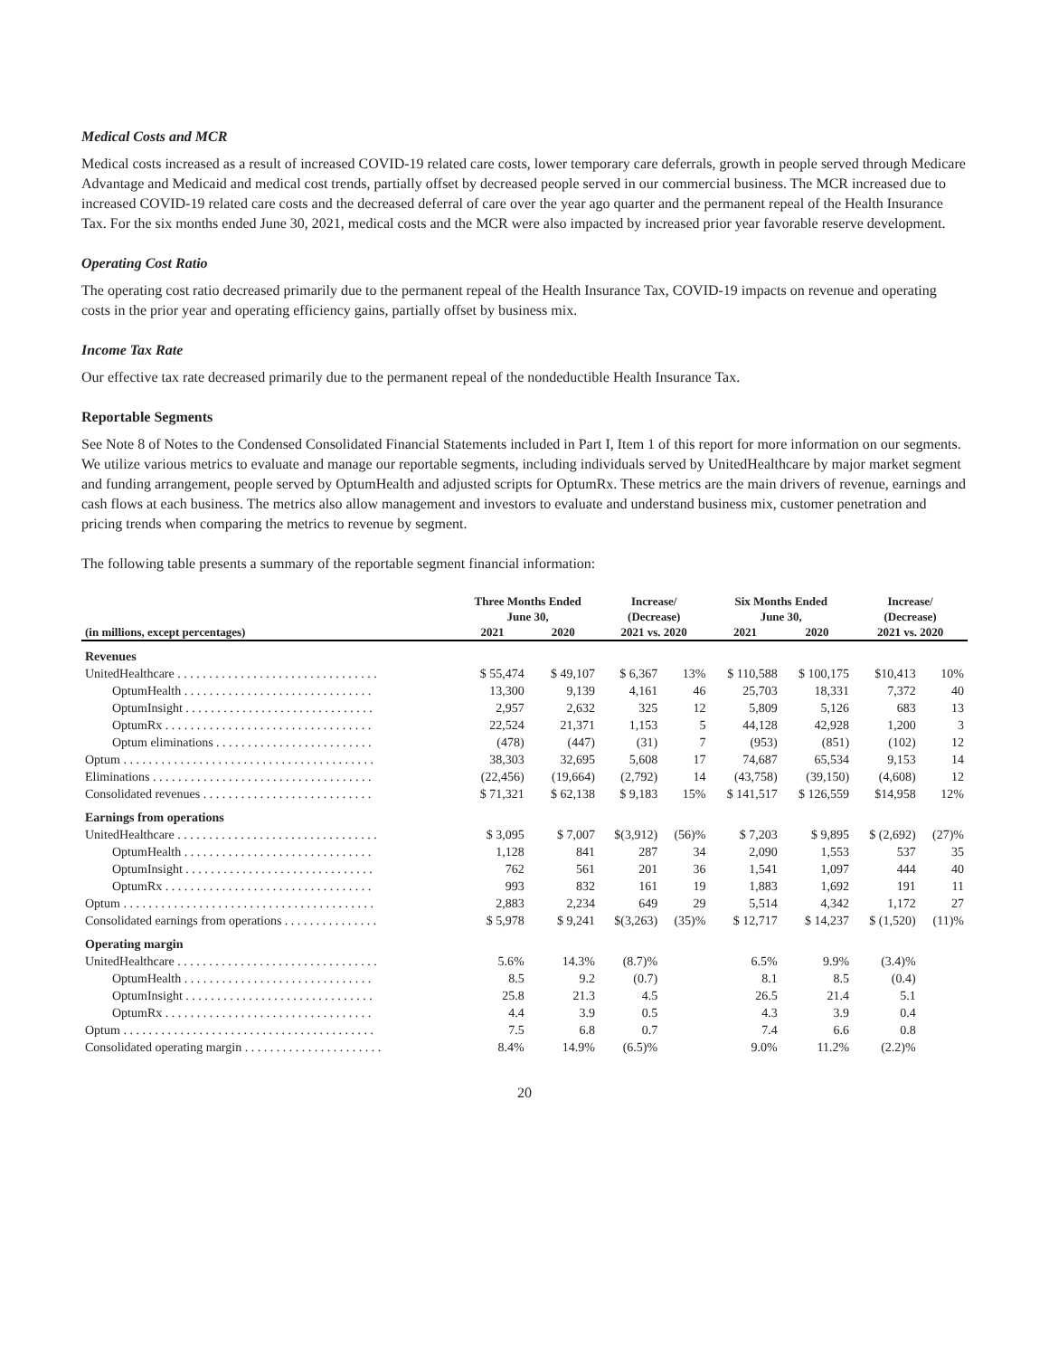Medical Costs and MCR
Medical costs increased as a result of increased COVID-19 related care costs, lower temporary care deferrals, growth in people served through Medicare Advantage and Medicaid and medical cost trends, partially offset by decreased people served in our commercial business. The MCR increased due to increased COVID-19 related care costs and the decreased deferral of care over the year ago quarter and the permanent repeal of the Health Insurance Tax. For the six months ended June 30, 2021, medical costs and the MCR were also impacted by increased prior year favorable reserve development.
Operating Cost Ratio
The operating cost ratio decreased primarily due to the permanent repeal of the Health Insurance Tax, COVID-19 impacts on revenue and operating costs in the prior year and operating efficiency gains, partially offset by business mix.
Income Tax Rate
Our effective tax rate decreased primarily due to the permanent repeal of the nondeductible Health Insurance Tax.
Reportable Segments
See Note 8 of Notes to the Condensed Consolidated Financial Statements included in Part I, Item 1 of this report for more information on our segments. We utilize various metrics to evaluate and manage our reportable segments, including individuals served by UnitedHealthcare by major market segment and funding arrangement, people served by OptumHealth and adjusted scripts for OptumRx. These metrics are the main drivers of revenue, earnings and cash flows at each business. The metrics also allow management and investors to evaluate and understand business mix, customer penetration and pricing trends when comparing the metrics to revenue by segment.
The following table presents a summary of the reportable segment financial information:
| | Three Months Ended June 30, | | Increase/ (Decrease) | | Six Months Ended June 30, | | Increase/ (Decrease) | |
| --- | --- | --- | --- | --- | --- | --- | --- | --- |
| (in millions, except percentages) | 2021 | 2020 | 2021 vs. 2020 | | 2021 | 2020 | 2021 vs. 2020 | |
| Revenues | | | | | | | | |
| UnitedHealthcare . . . . . . . . . . . . . . . . . . . . . . . . . . . . . . . . | $ 55,474 | $ 49,107 | $ 6,367 | 13% | $ 110,588 | $ 100,175 | $10,413 | 10% |
| OptumHealth . . . . . . . . . . . . . . . . . . . . . . . . . . . . . . | 13,300 | 9,139 | 4,161 | 46 | 25,703 | 18,331 | 7,372 | 40 |
| OptumInsight . . . . . . . . . . . . . . . . . . . . . . . . . . . . . . | 2,957 | 2,632 | 325 | 12 | 5,809 | 5,126 | 683 | 13 |
| OptumRx . . . . . . . . . . . . . . . . . . . . . . . . . . . . . . . . . | 22,524 | 21,371 | 1,153 | 5 | 44,128 | 42,928 | 1,200 | 3 |
| Optum eliminations . . . . . . . . . . . . . . . . . . . . . . . . . | (478) | (447) | (31) | 7 | (953) | (851) | (102) | 12 |
| Optum . . . . . . . . . . . . . . . . . . . . . . . . . . . . . . . . . . . . . . . . | 38,303 | 32,695 | 5,608 | 17 | 74,687 | 65,534 | 9,153 | 14 |
| Eliminations . . . . . . . . . . . . . . . . . . . . . . . . . . . . . . . . . . . | (22,456) | (19,664) | (2,792) | 14 | (43,758) | (39,150) | (4,608) | 12 |
| Consolidated revenues . . . . . . . . . . . . . . . . . . . . . . . . . . . | $ 71,321 | $ 62,138 | $ 9,183 | 15% | $ 141,517 | $ 126,559 | $14,958 | 12% |
| Earnings from operations | | | | | | | | |
| UnitedHealthcare . . . . . . . . . . . . . . . . . . . . . . . . . . . . . . . . | $ 3,095 | $ 7,007 | $(3,912) | (56)% | $ 7,203 | $ 9,895 | $ (2,692) | (27)% |
| OptumHealth . . . . . . . . . . . . . . . . . . . . . . . . . . . . . . | 1,128 | 841 | 287 | 34 | 2,090 | 1,553 | 537 | 35 |
| OptumInsight . . . . . . . . . . . . . . . . . . . . . . . . . . . . . . | 762 | 561 | 201 | 36 | 1,541 | 1,097 | 444 | 40 |
| OptumRx . . . . . . . . . . . . . . . . . . . . . . . . . . . . . . . . . | 993 | 832 | 161 | 19 | 1,883 | 1,692 | 191 | 11 |
| Optum . . . . . . . . . . . . . . . . . . . . . . . . . . . . . . . . . . . . . . . . | 2,883 | 2,234 | 649 | 29 | 5,514 | 4,342 | 1,172 | 27 |
| Consolidated earnings from operations . . . . . . . . . . . . . . . | $ 5,978 | $ 9,241 | $(3,263) | (35)% | $ 12,717 | $ 14,237 | $ (1,520) | (11)% |
| Operating margin | | | | | | | | |
| UnitedHealthcare . . . . . . . . . . . . . . . . . . . . . . . . . . . . . . . . | 5.6% | 14.3% | (8.7)% | | 6.5% | 9.9% | (3.4)% | |
| OptumHealth . . . . . . . . . . . . . . . . . . . . . . . . . . . . . . | 8.5 | 9.2 | (0.7) | | 8.1 | 8.5 | (0.4) | |
| OptumInsight . . . . . . . . . . . . . . . . . . . . . . . . . . . . . . | 25.8 | 21.3 | 4.5 | | 26.5 | 21.4 | 5.1 | |
| OptumRx . . . . . . . . . . . . . . . . . . . . . . . . . . . . . . . . . | 4.4 | 3.9 | 0.5 | | 4.3 | 3.9 | 0.4 | |
| Optum . . . . . . . . . . . . . . . . . . . . . . . . . . . . . . . . . . . . . . . . | 7.5 | 6.8 | 0.7 | | 7.4 | 6.6 | 0.8 | |
| Consolidated operating margin . . . . . . . . . . . . . . . . . . . . . . | 8.4% | 14.9% | (6.5)% | | 9.0% | 11.2% | (2.2)% | |
20